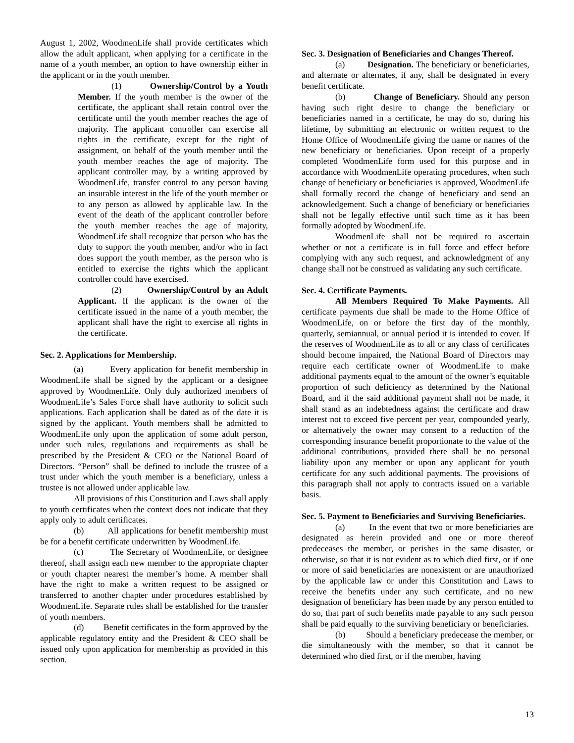August 1, 2002, WoodmenLife shall provide certificates which allow the adult applicant, when applying for a certificate in the name of a youth member, an option to have ownership either in the applicant or in the youth member.
(1) Ownership/Control by a Youth Member. If the youth member is the owner of the certificate, the applicant shall retain control over the certificate until the youth member reaches the age of majority. The applicant controller can exercise all rights in the certificate, except for the right of assignment, on behalf of the youth member until the youth member reaches the age of majority. The applicant controller may, by a writing approved by WoodmenLife, transfer control to any person having an insurable interest in the life of the youth member or to any person as allowed by applicable law. In the event of the death of the applicant controller before the youth member reaches the age of majority, WoodmenLife shall recognize that person who has the duty to support the youth member, and/or who in fact does support the youth member, as the person who is entitled to exercise the rights which the applicant controller could have exercised.
(2) Ownership/Control by an Adult Applicant. If the applicant is the owner of the certificate issued in the name of a youth member, the applicant shall have the right to exercise all rights in the certificate.
Sec. 2. Applications for Membership.
(a) Every application for benefit membership in WoodmenLife shall be signed by the applicant or a designee approved by WoodmenLife. Only duly authorized members of WoodmenLife’s Sales Force shall have authority to solicit such applications. Each application shall be dated as of the date it is signed by the applicant. Youth members shall be admitted to WoodmenLife only upon the application of some adult person, under such rules, regulations and requirements as shall be prescribed by the President & CEO or the National Board of Directors. “Person” shall be defined to include the trustee of a trust under which the youth member is a beneficiary, unless a trustee is not allowed under applicable law.
All provisions of this Constitution and Laws shall apply to youth certificates when the context does not indicate that they apply only to adult certificates.
(b) All applications for benefit membership must be for a benefit certificate underwritten by WoodmenLife.
(c) The Secretary of WoodmenLife, or designee thereof, shall assign each new member to the appropriate chapter or youth chapter nearest the member’s home. A member shall have the right to make a written request to be assigned or transferred to another chapter under procedures established by WoodmenLife. Separate rules shall be established for the transfer of youth members.
(d) Benefit certificates in the form approved by the applicable regulatory entity and the President & CEO shall be issued only upon application for membership as provided in this section.
Sec. 3. Designation of Beneficiaries and Changes Thereof.
(a) Designation. The beneficiary or beneficiaries, and alternate or alternates, if any, shall be designated in every benefit certificate.
(b) Change of Beneficiary. Should any person having such right desire to change the beneficiary or beneficiaries named in a certificate, he may do so, during his lifetime, by submitting an electronic or written request to the Home Office of WoodmenLife giving the name or names of the new beneficiary or beneficiaries. Upon receipt of a properly completed WoodmenLife form used for this purpose and in accordance with WoodmenLife operating procedures, when such change of beneficiary or beneficiaries is approved, WoodmenLife shall formally record the change of beneficiary and send an acknowledgement. Such a change of beneficiary or beneficiaries shall not be legally effective until such time as it has been formally adopted by WoodmenLife.
WoodmenLife shall not be required to ascertain whether or not a certificate is in full force and effect before complying with any such request, and acknowledgment of any change shall not be construed as validating any such certificate.
Sec. 4. Certificate Payments.
All Members Required To Make Payments. All certificate payments due shall be made to the Home Office of WoodmenLife, on or before the first day of the monthly, quarterly, semiannual, or annual period it is intended to cover. If the reserves of WoodmenLife as to all or any class of certificates should become impaired, the National Board of Directors may require each certificate owner of WoodmenLife to make additional payments equal to the amount of the owner’s equitable proportion of such deficiency as determined by the National Board, and if the said additional payment shall not be made, it shall stand as an indebtedness against the certificate and draw interest not to exceed five percent per year, compounded yearly, or alternatively the owner may consent to a reduction of the corresponding insurance benefit proportionate to the value of the additional contributions, provided there shall be no personal liability upon any member or upon any applicant for youth certificate for any such additional payments. The provisions of this paragraph shall not apply to contracts issued on a variable basis.
Sec. 5. Payment to Beneficiaries and Surviving Beneficiaries.
(a) In the event that two or more beneficiaries are designated as herein provided and one or more thereof predeceases the member, or perishes in the same disaster, or otherwise, so that it is not evident as to which died first, or if one or more of said beneficiaries are nonexistent or are unauthorized by the applicable law or under this Constitution and Laws to receive the benefits under any such certificate, and no new designation of beneficiary has been made by any person entitled to do so, that part of such benefits made payable to any such person shall be paid equally to the surviving beneficiary or beneficiaries.
(b) Should a beneficiary predecease the member, or die simultaneously with the member, so that it cannot be determined who died first, or if the member, having
13